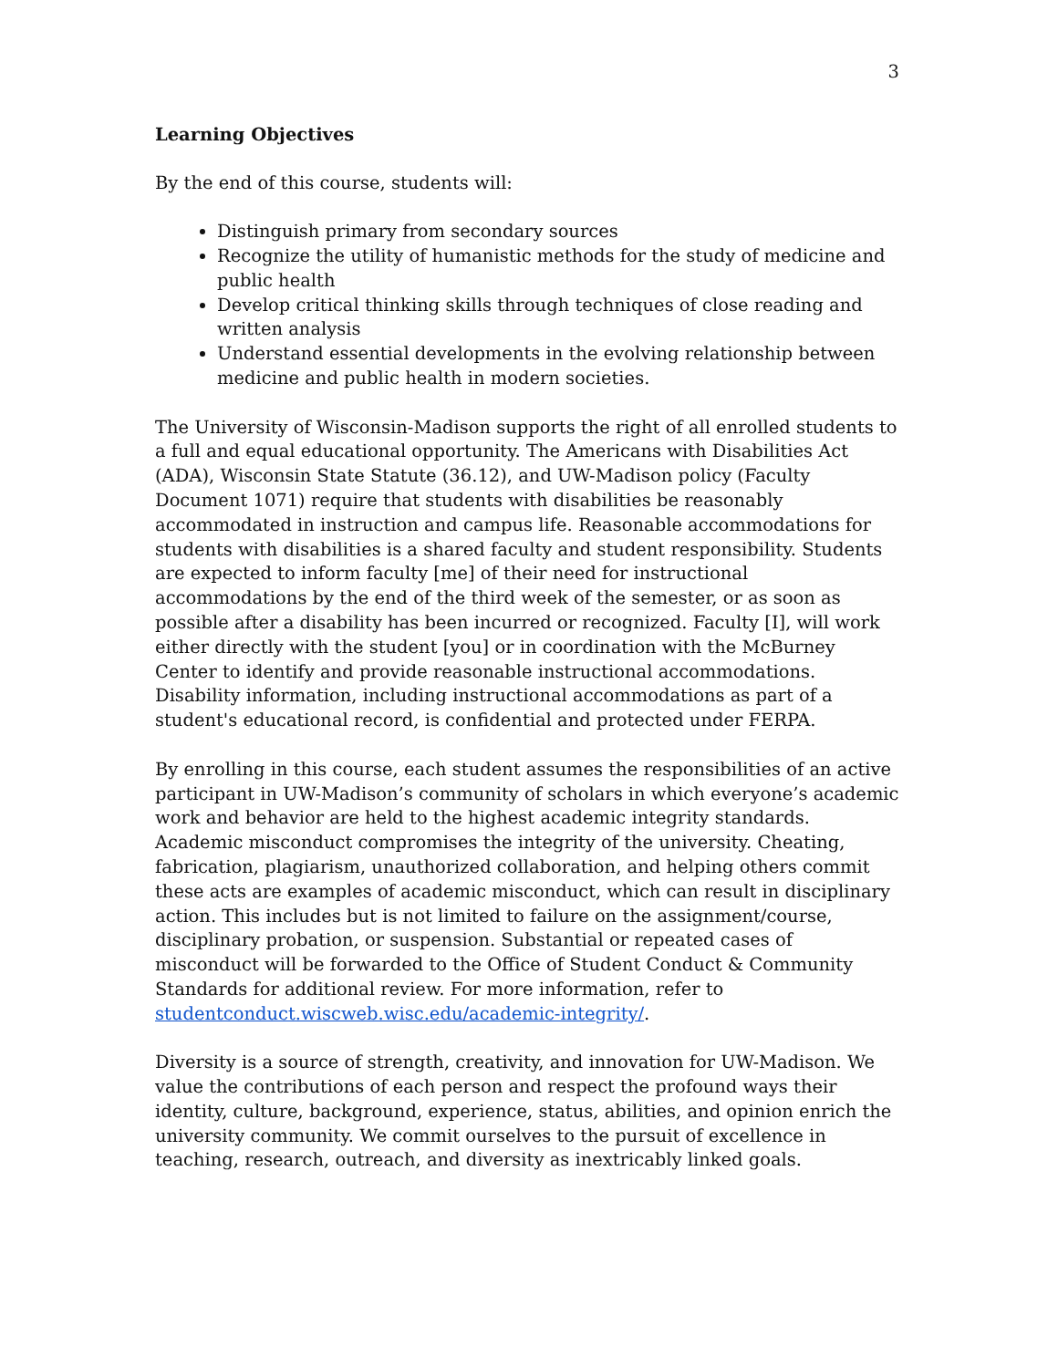3
Learning Objectives
By the end of this course, students will:
Distinguish primary from secondary sources
Recognize the utility of humanistic methods for the study of medicine and public health
Develop critical thinking skills through techniques of close reading and written analysis
Understand essential developments in the evolving relationship between medicine and public health in modern societies.
The University of Wisconsin-Madison supports the right of all enrolled students to a full and equal educational opportunity. The Americans with Disabilities Act (ADA), Wisconsin State Statute (36.12), and UW-Madison policy (Faculty Document 1071) require that students with disabilities be reasonably accommodated in instruction and campus life. Reasonable accommodations for students with disabilities is a shared faculty and student responsibility. Students are expected to inform faculty [me] of their need for instructional accommodations by the end of the third week of the semester, or as soon as possible after a disability has been incurred or recognized. Faculty [I], will work either directly with the student [you] or in coordination with the McBurney Center to identify and provide reasonable instructional accommodations. Disability information, including instructional accommodations as part of a student's educational record, is confidential and protected under FERPA.
By enrolling in this course, each student assumes the responsibilities of an active participant in UW-Madison’s community of scholars in which everyone’s academic work and behavior are held to the highest academic integrity standards. Academic misconduct compromises the integrity of the university. Cheating, fabrication, plagiarism, unauthorized collaboration, and helping others commit these acts are examples of academic misconduct, which can result in disciplinary action. This includes but is not limited to failure on the assignment/course, disciplinary probation, or suspension. Substantial or repeated cases of misconduct will be forwarded to the Office of Student Conduct & Community Standards for additional review. For more information, refer to studentconduct.wiscweb.wisc.edu/academic-integrity/.
Diversity is a source of strength, creativity, and innovation for UW-Madison. We value the contributions of each person and respect the profound ways their identity, culture, background, experience, status, abilities, and opinion enrich the university community. We commit ourselves to the pursuit of excellence in teaching, research, outreach, and diversity as inextricably linked goals.